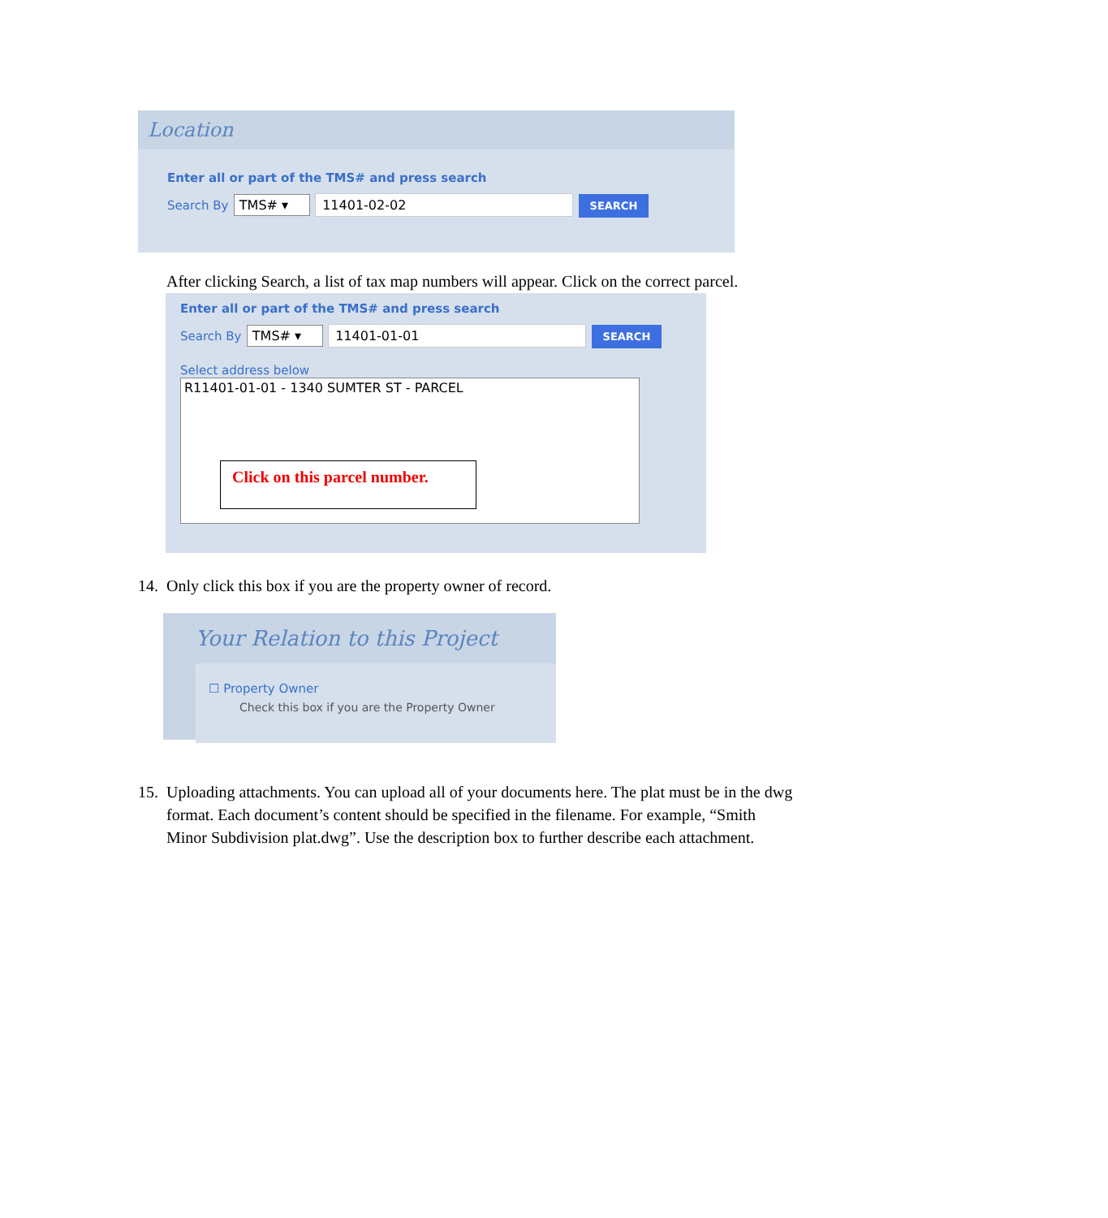Location
Enter all or part of the TMS# and press search
Search By TMS# ▾ 11401-02-02 SEARCH
After clicking Search, a list of tax map numbers will appear. Click on the correct parcel.
Enter all or part of the TMS# and press search
Search By TMS# ▾ 11401-01-01 SEARCH
Select address below
R11401-01-01 - 1340 SUMTER ST - PARCEL
Click on this parcel number.
14. Only click this box if you are the property owner of record.
Your Relation to this Project
☐ Property Owner
Check this box if you are the Property Owner
15. Uploading attachments. You can upload all of your documents here. The plat must be in the dwg
format. Each document’s content should be specified in the filename. For example, “Smith
Minor Subdivision plat.dwg”. Use the description box to further describe each attachment.